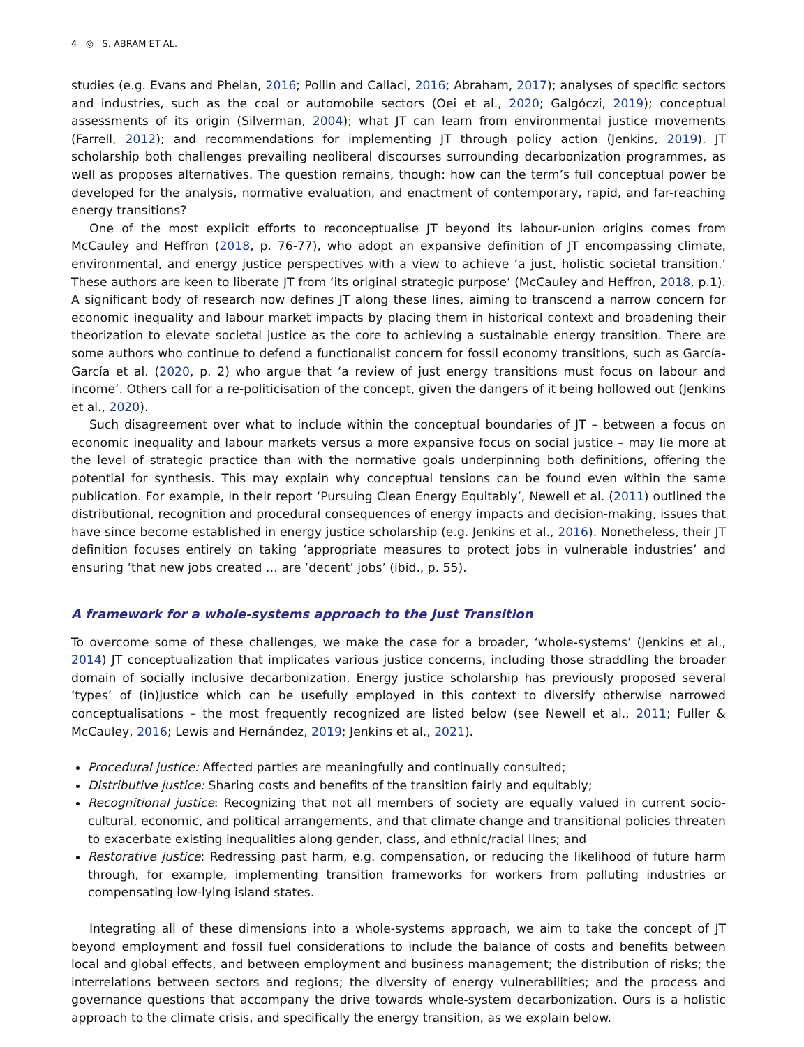4 ◎ S. ABRAM ET AL.
studies (e.g. Evans and Phelan, 2016; Pollin and Callaci, 2016; Abraham, 2017); analyses of specific sectors and industries, such as the coal or automobile sectors (Oei et al., 2020; Galgóczi, 2019); conceptual assessments of its origin (Silverman, 2004); what JT can learn from environmental justice movements (Farrell, 2012); and recommendations for implementing JT through policy action (Jenkins, 2019). JT scholarship both challenges prevailing neoliberal discourses surrounding decarbonization programmes, as well as proposes alternatives. The question remains, though: how can the term’s full conceptual power be developed for the analysis, normative evaluation, and enactment of contemporary, rapid, and far-reaching energy transitions?
One of the most explicit efforts to reconceptualise JT beyond its labour-union origins comes from McCauley and Heffron (2018, p. 76-77), who adopt an expansive definition of JT encompassing climate, environmental, and energy justice perspectives with a view to achieve ‘a just, holistic societal transition.’ These authors are keen to liberate JT from ‘its original strategic purpose’ (McCauley and Heffron, 2018, p.1). A significant body of research now defines JT along these lines, aiming to transcend a narrow concern for economic inequality and labour market impacts by placing them in historical context and broadening their theorization to elevate societal justice as the core to achieving a sustainable energy transition. There are some authors who continue to defend a functionalist concern for fossil economy transitions, such as García-García et al. (2020, p. 2) who argue that ‘a review of just energy transitions must focus on labour and income’. Others call for a re-politicisation of the concept, given the dangers of it being hollowed out (Jenkins et al., 2020).
Such disagreement over what to include within the conceptual boundaries of JT – between a focus on economic inequality and labour markets versus a more expansive focus on social justice – may lie more at the level of strategic practice than with the normative goals underpinning both definitions, offering the potential for synthesis. This may explain why conceptual tensions can be found even within the same publication. For example, in their report ‘Pursuing Clean Energy Equitably’, Newell et al. (2011) outlined the distributional, recognition and procedural consequences of energy impacts and decision-making, issues that have since become established in energy justice scholarship (e.g. Jenkins et al., 2016). Nonetheless, their JT definition focuses entirely on taking ‘appropriate measures to protect jobs in vulnerable industries’ and ensuring ‘that new jobs created … are ‘decent’ jobs’ (ibid., p. 55).
A framework for a whole-systems approach to the Just Transition
To overcome some of these challenges, we make the case for a broader, ‘whole-systems’ (Jenkins et al., 2014) JT conceptualization that implicates various justice concerns, including those straddling the broader domain of socially inclusive decarbonization. Energy justice scholarship has previously proposed several ‘types’ of (in)justice which can be usefully employed in this context to diversify otherwise narrowed conceptualisations – the most frequently recognized are listed below (see Newell et al., 2011; Fuller & McCauley, 2016; Lewis and Hernández, 2019; Jenkins et al., 2021).
Procedural justice: Affected parties are meaningfully and continually consulted;
Distributive justice: Sharing costs and benefits of the transition fairly and equitably;
Recognitional justice: Recognizing that not all members of society are equally valued in current socio-cultural, economic, and political arrangements, and that climate change and transitional policies threaten to exacerbate existing inequalities along gender, class, and ethnic/racial lines; and
Restorative justice: Redressing past harm, e.g. compensation, or reducing the likelihood of future harm through, for example, implementing transition frameworks for workers from polluting industries or compensating low-lying island states.
Integrating all of these dimensions into a whole-systems approach, we aim to take the concept of JT beyond employment and fossil fuel considerations to include the balance of costs and benefits between local and global effects, and between employment and business management; the distribution of risks; the interrelations between sectors and regions; the diversity of energy vulnerabilities; and the process and governance questions that accompany the drive towards whole-system decarbonization. Ours is a holistic approach to the climate crisis, and specifically the energy transition, as we explain below.